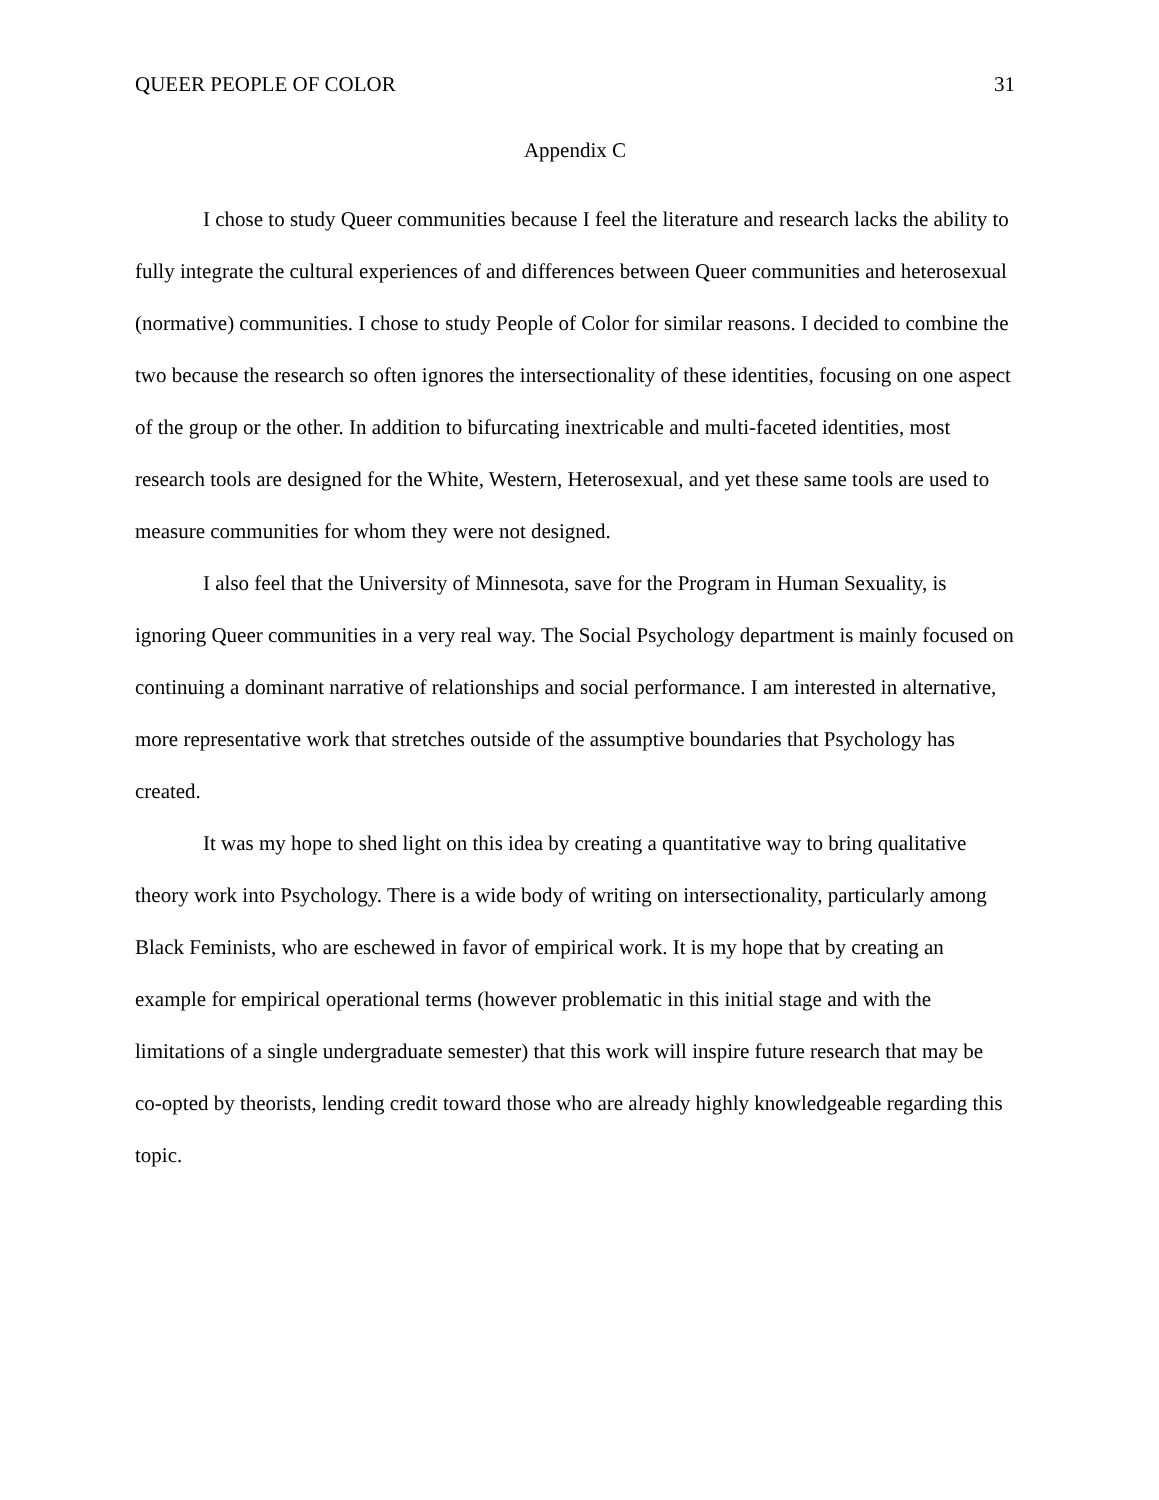QUEER PEOPLE OF COLOR 31
Appendix C
I chose to study Queer communities because I feel the literature and research lacks the ability to fully integrate the cultural experiences of and differences between Queer communities and heterosexual (normative) communities. I chose to study People of Color for similar reasons. I decided to combine the two because the research so often ignores the intersectionality of these identities, focusing on one aspect of the group or the other. In addition to bifurcating inextricable and multi-faceted identities, most research tools are designed for the White, Western, Heterosexual, and yet these same tools are used to measure communities for whom they were not designed.
I also feel that the University of Minnesota, save for the Program in Human Sexuality, is ignoring Queer communities in a very real way. The Social Psychology department is mainly focused on continuing a dominant narrative of relationships and social performance. I am interested in alternative, more representative work that stretches outside of the assumptive boundaries that Psychology has created.
It was my hope to shed light on this idea by creating a quantitative way to bring qualitative theory work into Psychology. There is a wide body of writing on intersectionality, particularly among Black Feminists, who are eschewed in favor of empirical work. It is my hope that by creating an example for empirical operational terms (however problematic in this initial stage and with the limitations of a single undergraduate semester) that this work will inspire future research that may be co-opted by theorists, lending credit toward those who are already highly knowledgeable regarding this topic.